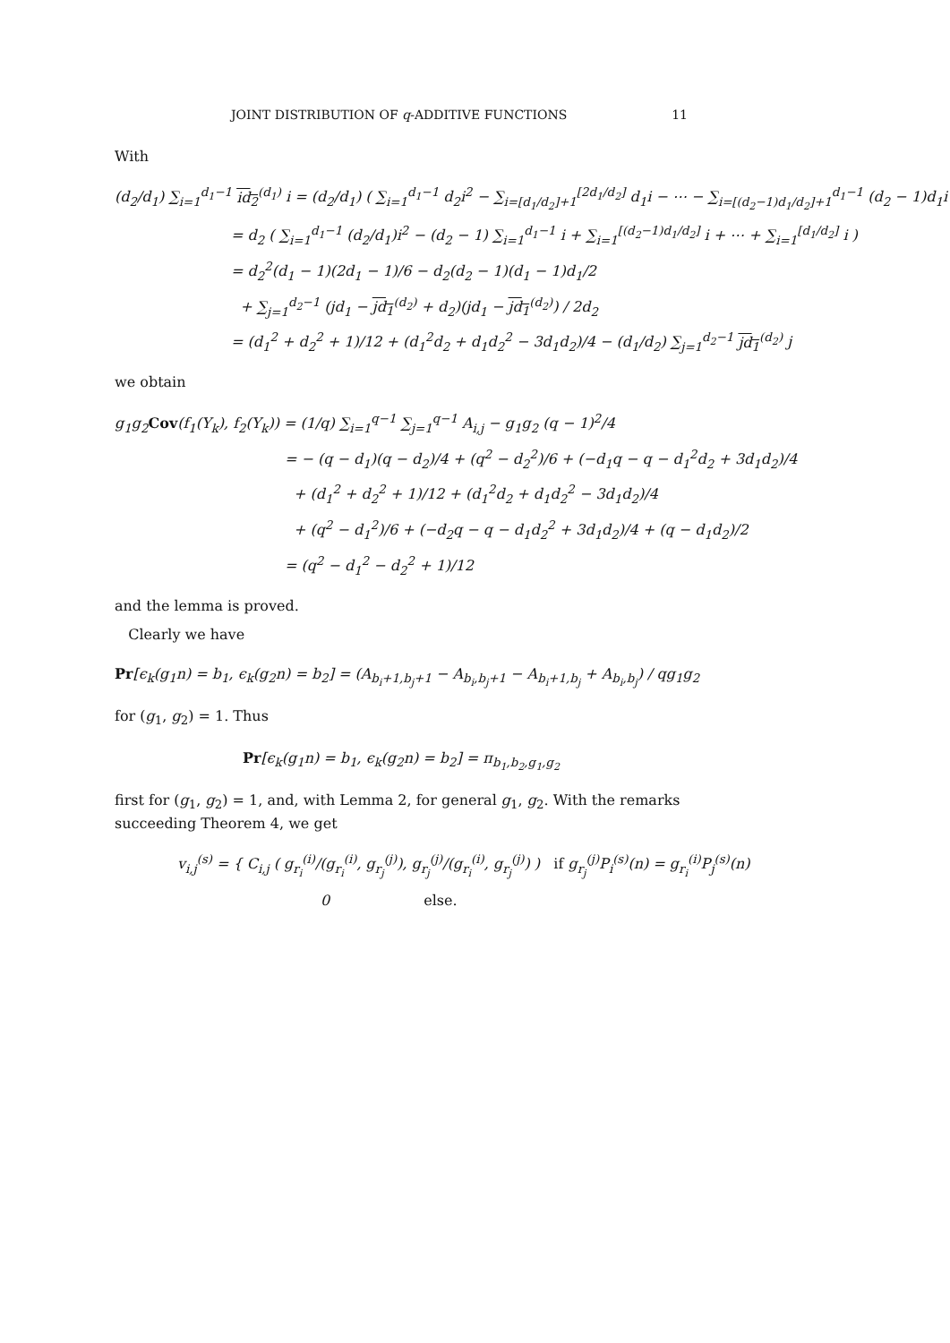JOINT DISTRIBUTION OF q-ADDITIVE FUNCTIONS 11
With
(d<sub>2</sub>/d<sub>1</sub>) ∑<sub>i=1</sub><sup>d<sub>1</sub>−1</sup> id<sub>2</sub><sup>(d<sub>1</sub>)</sup> i = (d<sub>2</sub>/d<sub>1</sub>) ( ∑<sub>i=1</sub><sup>d<sub>1</sub>−1</sup> d<sub>2</sub>i<sup>2</sup> − ∑<sub>i=[d<sub>1</sub>/d<sub>2</sub>]+1</sub><sup>[2d<sub>1</sub>/d<sub>2</sub>]</sup> d<sub>1</sub>i − ⋯ − ∑<sub>i=[(d<sub>2</sub>−1)d<sub>1</sub>/d<sub>2</sub>]+1</sub><sup>d<sub>1</sub>−1</sup> (d<sub>2</sub> − 1)d<sub>1</sub>i )
= d<sub>2</sub> ( ∑<sub>i=1</sub><sup>d<sub>1</sub>−1</sup> (d<sub>2</sub>/d<sub>1</sub>)i<sup>2</sup> − (d<sub>2</sub> − 1) ∑<sub>i=1</sub><sup>d<sub>1</sub>−1</sup> i + ∑<sub>i=1</sub><sup>[(d<sub>2</sub>−1)d<sub>1</sub>/d<sub>2</sub>]</sup> i + ⋯ + ∑<sub>i=1</sub><sup>[d<sub>1</sub>/d<sub>2</sub>]</sup> i )
= d<sub>2</sub><sup>2</sup>(d<sub>1</sub> − 1)(2d<sub>1</sub> − 1)/6 − d<sub>2</sub>(d<sub>2</sub> − 1)(d<sub>1</sub> − 1)d<sub>1</sub>/2
+ ∑<sub>j=1</sub><sup>d<sub>2</sub>−1</sup> (jd<sub>1</sub> − jd<sub>1</sub><sup>(d<sub>2</sub>)</sup> + d<sub>2</sub>)(jd<sub>1</sub> − jd<sub>1</sub><sup>(d<sub>2</sub>)</sup>) / 2d<sub>2</sub>
= (d<sub>1</sub><sup>2</sup> + d<sub>2</sub><sup>2</sup> + 1)/12 + (d<sub>1</sub><sup>2</sup>d<sub>2</sub> + d<sub>1</sub>d<sub>2</sub><sup>2</sup> − 3d<sub>1</sub>d<sub>2</sub>)/4 − (d<sub>1</sub>/d<sub>2</sub>) ∑<sub>j=1</sub><sup>d<sub>2</sub>−1</sup> jd<sub>1</sub><sup>(d<sub>2</sub>)</sup> j
we obtain
g<sub>1</sub>g<sub>2</sub>Cov(f<sub>1</sub>(Y<sub>k</sub>), f<sub>2</sub>(Y<sub>k</sub>)) = (1/q) ∑<sub>i=1</sub><sup>q−1</sup> ∑<sub>j=1</sub><sup>q−1</sup> A<sub>i,j</sub> − g<sub>1</sub>g<sub>2</sub> (q − 1)<sup>2</sup>/4
= − (q − d<sub>1</sub>)(q − d<sub>2</sub>)/4 + (q<sup>2</sup> − d<sub>2</sub><sup>2</sup>)/6 + (−d<sub>1</sub>q − q − d<sub>1</sub><sup>2</sup>d<sub>2</sub> + 3d<sub>1</sub>d<sub>2</sub>)/4
+ (d<sub>1</sub><sup>2</sup> + d<sub>2</sub><sup>2</sup> + 1)/12 + (d<sub>1</sub><sup>2</sup>d<sub>2</sub> + d<sub>1</sub>d<sub>2</sub><sup>2</sup> − 3d<sub>1</sub>d<sub>2</sub>)/4
+ (q<sup>2</sup> − d<sub>1</sub><sup>2</sup>)/6 + (−d<sub>2</sub>q − q − d<sub>1</sub>d<sub>2</sub><sup>2</sup> + 3d<sub>1</sub>d<sub>2</sub>)/4 + (q − d<sub>1</sub>d<sub>2</sub>)/2
= (q<sup>2</sup> − d<sub>1</sub><sup>2</sup> − d<sub>2</sub><sup>2</sup> + 1)/12
and the lemma is proved.
Clearly we have
Pr[ϵ<sub>k</sub>(g<sub>1</sub>n) = b<sub>1</sub>, ϵ<sub>k</sub>(g<sub>2</sub>n) = b<sub>2</sub>] = (A<sub>b<sub>i</sub>+1,b<sub>j</sub>+1</sub> − A<sub>b<sub>i</sub>,b<sub>j</sub>+1</sub> − A<sub>b<sub>i</sub>+1,b<sub>j</sub></sub> + A<sub>b<sub>i</sub>,b<sub>j</sub></sub>) / qg<sub>1</sub>g<sub>2</sub>
for (g<sub>1</sub>, g<sub>2</sub>) = 1. Thus
Pr[ϵ<sub>k</sub>(g<sub>1</sub>n) = b<sub>1</sub>, ϵ<sub>k</sub>(g<sub>2</sub>n) = b<sub>2</sub>] = π<sub>b<sub>1</sub>,b<sub>2</sub>,g<sub>1</sub>,g<sub>2</sub></sub>
first for (g<sub>1</sub>, g<sub>2</sub>) = 1, and, with Lemma 2, for general g<sub>1</sub>, g<sub>2</sub>. With the remarks succeeding Theorem 4, we get
v<sub>i,j</sub><sup>(s)</sup> = { C<sub>i,j</sub> ( g<sub>r<sub>i</sub></sub><sup>(i)</sup>/(g<sub>r<sub>i</sub></sub><sup>(i)</sup>, g<sub>r<sub>j</sub></sub><sup>(j)</sup>), g<sub>r<sub>j</sub></sub><sup>(j)</sup>/(g<sub>r<sub>i</sub></sub><sup>(i)</sup>, g<sub>r<sub>j</sub></sub><sup>(j)</sup>) ) if g<sub>r<sub>j</sub></sub><sup>(j)</sup>P<sub>i</sub><sup>(s)</sup>(n) = g<sub>r<sub>i</sub></sub><sup>(i)</sup>P<sub>j</sub><sup>(s)</sup>(n)
0 else.